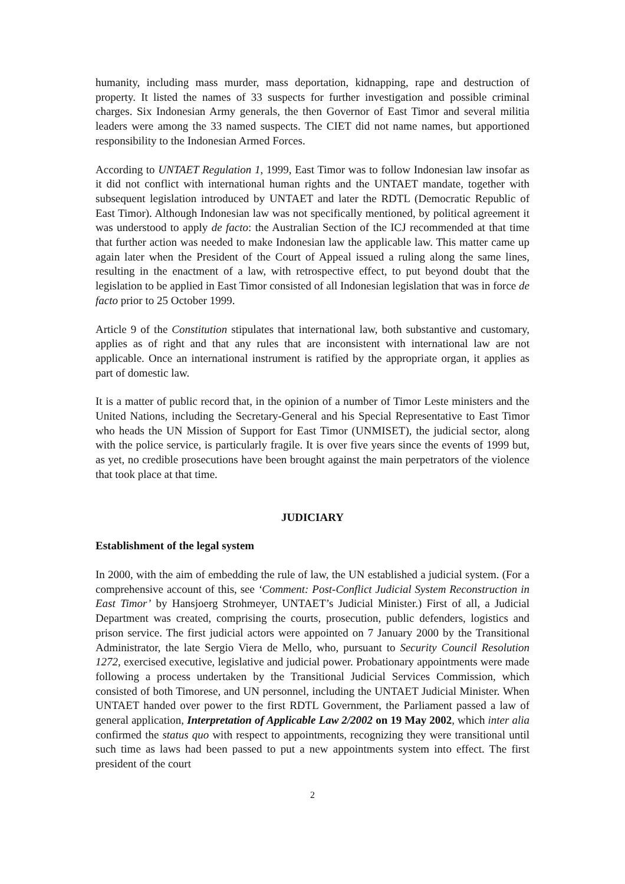humanity, including mass murder, mass deportation, kidnapping, rape and destruction of property. It listed the names of 33 suspects for further investigation and possible criminal charges. Six Indonesian Army generals, the then Governor of East Timor and several militia leaders were among the 33 named suspects. The CIET did not name names, but apportioned responsibility to the Indonesian Armed Forces.
According to UNTAET Regulation 1, 1999, East Timor was to follow Indonesian law insofar as it did not conflict with international human rights and the UNTAET mandate, together with subsequent legislation introduced by UNTAET and later the RDTL (Democratic Republic of East Timor). Although Indonesian law was not specifically mentioned, by political agreement it was understood to apply de facto: the Australian Section of the ICJ recommended at that time that further action was needed to make Indonesian law the applicable law. This matter came up again later when the President of the Court of Appeal issued a ruling along the same lines, resulting in the enactment of a law, with retrospective effect, to put beyond doubt that the legislation to be applied in East Timor consisted of all Indonesian legislation that was in force de facto prior to 25 October 1999.
Article 9 of the Constitution stipulates that international law, both substantive and customary, applies as of right and that any rules that are inconsistent with international law are not applicable. Once an international instrument is ratified by the appropriate organ, it applies as part of domestic law.
It is a matter of public record that, in the opinion of a number of Timor Leste ministers and the United Nations, including the Secretary-General and his Special Representative to East Timor who heads the UN Mission of Support for East Timor (UNMISET), the judicial sector, along with the police service, is particularly fragile. It is over five years since the events of 1999 but, as yet, no credible prosecutions have been brought against the main perpetrators of the violence that took place at that time.
JUDICIARY
Establishment of the legal system
In 2000, with the aim of embedding the rule of law, the UN established a judicial system. (For a comprehensive account of this, see ‘Comment: Post-Conflict Judicial System Reconstruction in East Timor’ by Hansjoerg Strohmeyer, UNTAET’s Judicial Minister.) First of all, a Judicial Department was created, comprising the courts, prosecution, public defenders, logistics and prison service. The first judicial actors were appointed on 7 January 2000 by the Transitional Administrator, the late Sergio Viera de Mello, who, pursuant to Security Council Resolution 1272, exercised executive, legislative and judicial power. Probationary appointments were made following a process undertaken by the Transitional Judicial Services Commission, which consisted of both Timorese, and UN personnel, including the UNTAET Judicial Minister. When UNTAET handed over power to the first RDTL Government, the Parliament passed a law of general application, Interpretation of Applicable Law 2/2002 on 19 May 2002, which inter alia confirmed the status quo with respect to appointments, recognizing they were transitional until such time as laws had been passed to put a new appointments system into effect. The first president of the court
2